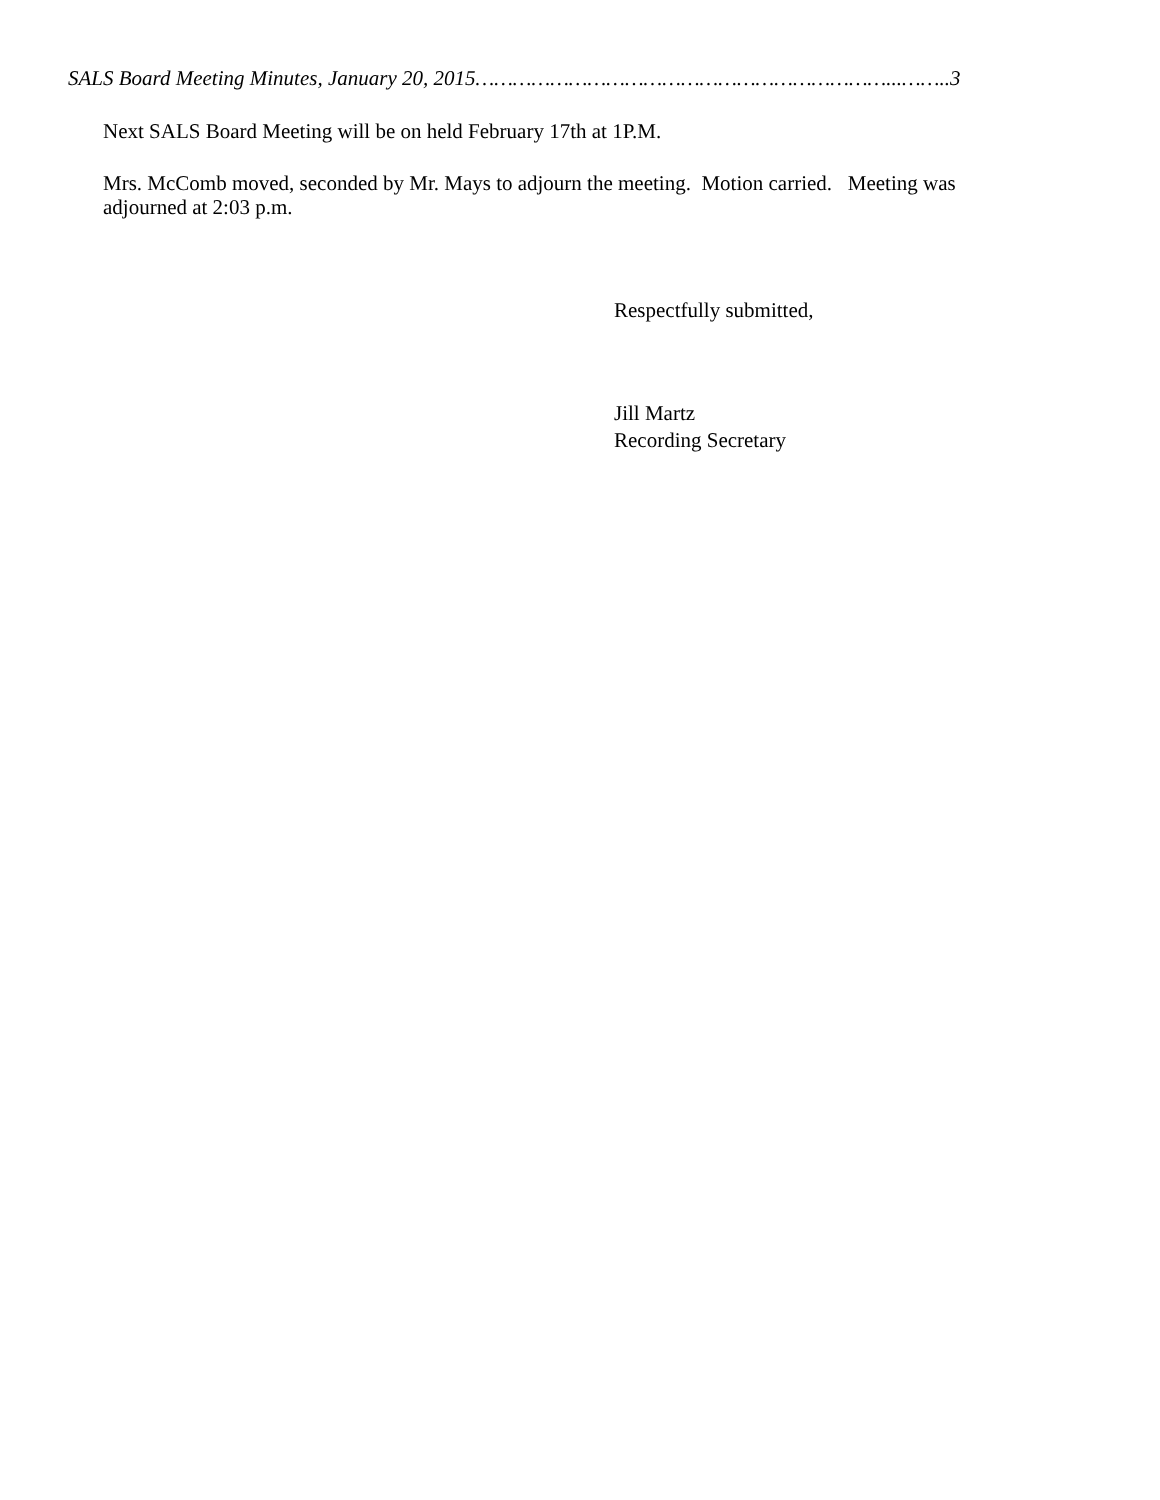SALS Board Meeting Minutes, January 20, 2015…………………………………………………………...……..3
Next SALS Board Meeting will be on held February 17th at 1P.M.
Mrs. McComb moved, seconded by Mr. Mays to adjourn the meeting. Motion carried. Meeting was adjourned at 2:03 p.m.
Respectfully submitted,
Jill Martz
Recording Secretary